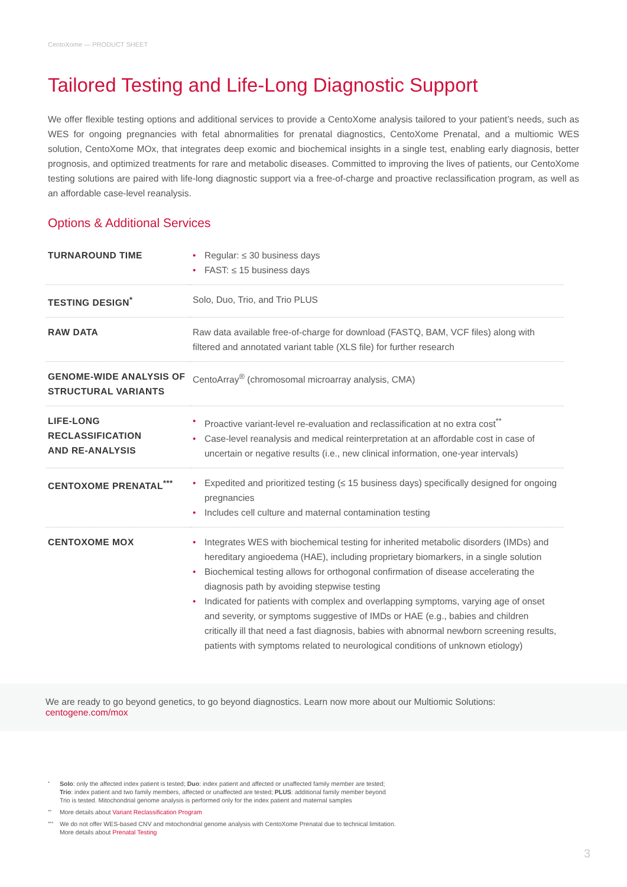CentoXome — PRODUCT SHEET
Tailored Testing and Life-Long Diagnostic Support
We offer flexible testing options and additional services to provide a CentoXome analysis tailored to your patient’s needs, such as WES for ongoing pregnancies with fetal abnormalities for prenatal diagnostics, CentoXome Prenatal, and a multiomic WES solution, CentoXome MOx, that integrates deep exomic and biochemical insights in a single test, enabling early diagnosis, better prognosis, and optimized treatments for rare and metabolic diseases. Committed to improving the lives of patients, our CentoXome testing solutions are paired with life-long diagnostic support via a free-of-charge and proactive reclassification program, as well as an affordable case-level reanalysis.
Options & Additional Services
| TURNAROUND TIME | • Regular: ≤ 30 business days • FAST: ≤ 15 business days |
| TESTING DESIGN<sup>*</sup> | Solo, Duo, Trio, and Trio PLUS |
| RAW DATA | Raw data available free-of-charge for download (FASTQ, BAM, VCF files) along with filtered and annotated variant table (XLS file) for further research |
| GENOME-WIDE ANALYSIS OF STRUCTURAL VARIANTS | CentoArray<sup>®</sup> (chromosomal microarray analysis, CMA) |
| LIFE-LONG RECLASSIFICATION AND RE-ANALYSIS | • Proactive variant-level re-evaluation and reclassification at no extra cost<sup>**</sup> • Case-level reanalysis and medical reinterpretation at an affordable cost in case of uncertain or negative results (i.e., new clinical information, one-year intervals) |
| CENTOXOME PRENATAL<sup>***</sup> | • Expedited and prioritized testing (≤ 15 business days) specifically designed for ongoing pregnancies • Includes cell culture and maternal contamination testing |
| CENTOXOME MOX | • Integrates WES with biochemical testing for inherited metabolic disorders (IMDs) and hereditary angioedema (HAE), including proprietary biomarkers, in a single solution • Biochemical testing allows for orthogonal confirmation of disease accelerating the diagnosis path by avoiding stepwise testing • Indicated for patients with complex and overlapping symptoms, varying age of onset and severity, or symptoms suggestive of IMDs or HAE (e.g., babies and children critically ill that need a fast diagnosis, babies with abnormal newborn screening results, patients with symptoms related to neurological conditions of unknown etiology) |
We are ready to go beyond genetics, to go beyond diagnostics. Learn now more about our Multiomic Solutions: centogene.com/mox
* Solo: only the affected index patient is tested; Duo: index patient and affected or unaffected family member are tested;
Trio: index patient and two family members, affected or unaffected are tested; PLUS: additional family member beyond
Trio is tested. Mitochondrial genome analysis is performed only for the index patient and maternal samples
** More details about Variant Reclassification Program
*** We do not offer WES-based CNV and mitochondrial genome analysis with CentoXome Prenatal due to technical limitation.
More details about Prenatal Testing
3